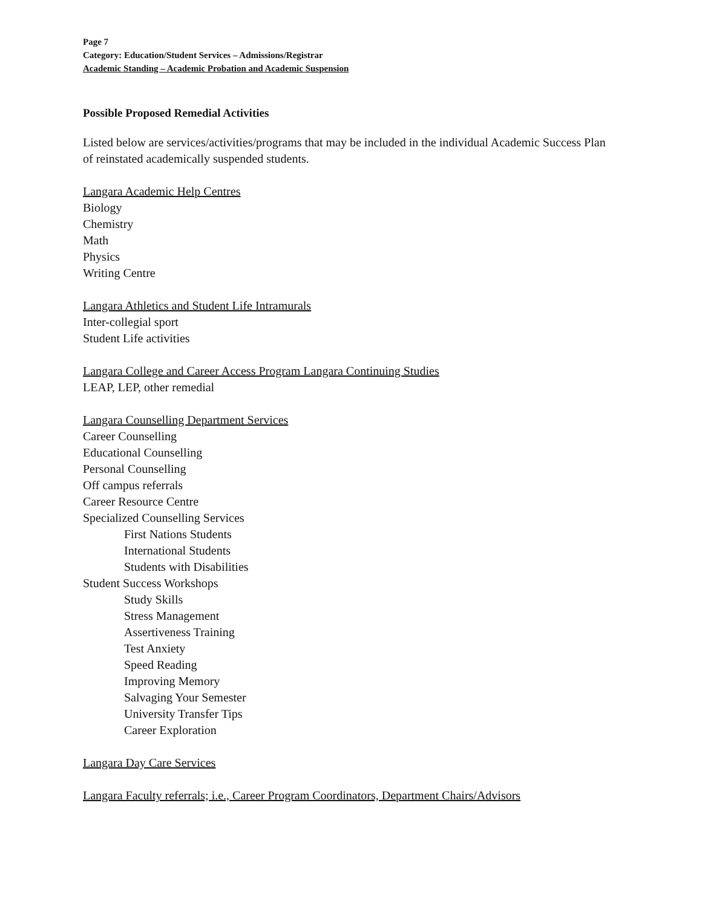Page 7
Category: Education/Student Services – Admissions/Registrar
Academic Standing – Academic Probation and Academic Suspension
Possible Proposed Remedial Activities
Listed below are services/activities/programs that may be included in the individual Academic Success Plan of reinstated academically suspended students.
Langara Academic Help Centres
Biology
Chemistry
Math
Physics
Writing Centre
Langara Athletics and Student Life Intramurals
Inter-collegial sport
Student Life activities
Langara College and Career Access Program Langara Continuing Studies
LEAP, LEP, other remedial
Langara Counselling Department Services
Career Counselling
Educational Counselling
Personal Counselling
Off campus referrals
Career Resource Centre
Specialized Counselling Services
First Nations Students
International Students
Students with Disabilities
Student Success Workshops
Study Skills
Stress Management
Assertiveness Training
Test Anxiety
Speed Reading
Improving Memory
Salvaging Your Semester
University Transfer Tips
Career Exploration
Langara Day Care Services
Langara Faculty referrals; i.e., Career Program Coordinators, Department Chairs/Advisors